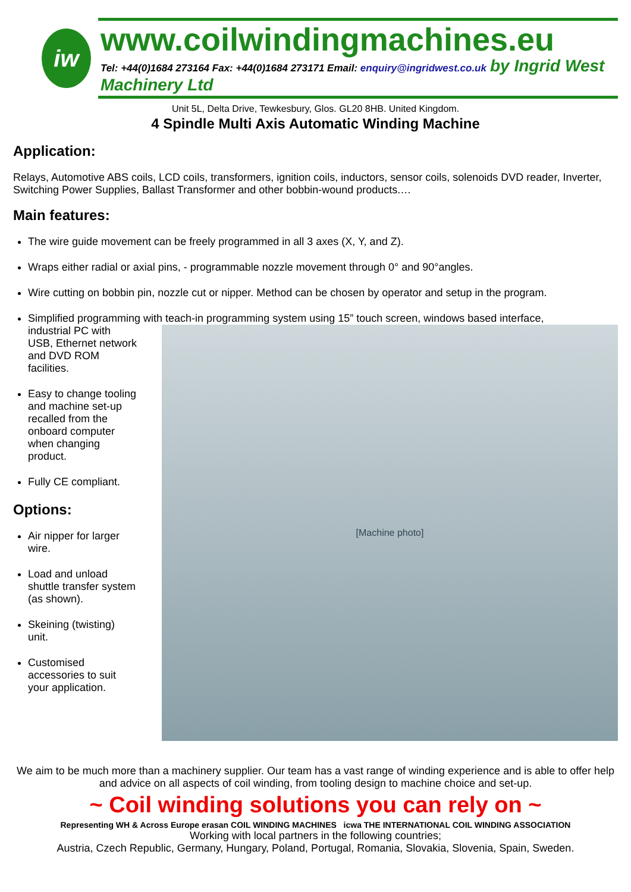iw
www.coilwindingmachines.eu
Tel: +44(0)1684 273164 Fax: +44(0)1684 273171 Email: enquiry@ingridwest.co.uk by Ingrid West Machinery Ltd
Unit 5L, Delta Drive, Tewkesbury, Glos. GL20 8HB. United Kingdom.
4 Spindle Multi Axis Automatic Winding Machine
Application:
Relays, Automotive ABS coils, LCD coils, transformers, ignition coils, inductors, sensor coils, solenoids DVD reader, Inverter, Switching Power Supplies, Ballast Transformer and other bobbin-wound products.…
Main features:
The wire guide movement can be freely programmed in all 3 axes (X, Y, and Z).
Wraps either radial or axial pins, - programmable nozzle movement through 0° and 90°angles.
Wire cutting on bobbin pin, nozzle cut or nipper. Method can be chosen by operator and setup in the program.
Simplified programming with teach-in programming system using 15” touch screen, windows based interface,
industrial PC with USB, Ethernet network and DVD ROM facilities.
Easy to change tooling and machine set-up recalled from the onboard computer when changing product.
Fully CE compliant.
Options:
Air nipper for larger wire.
Load and unload shuttle transfer system (as shown).
Skeining (twisting) unit.
Customised accessories to suit your application.
[Machine photo]
We aim to be much more than a machinery supplier. Our team has a vast range of winding experience and is able to offer help and advice on all aspects of coil winding, from tooling design to machine choice and set-up.
~ Coil winding solutions you can rely on ~
Representing WH & Across Europe erasan COIL WINDING MACHINES icwa THE INTERNATIONAL COIL WINDING ASSOCIATION
Working with local partners in the following countries;
Austria, Czech Republic, Germany, Hungary, Poland, Portugal, Romania, Slovakia, Slovenia, Spain, Sweden.